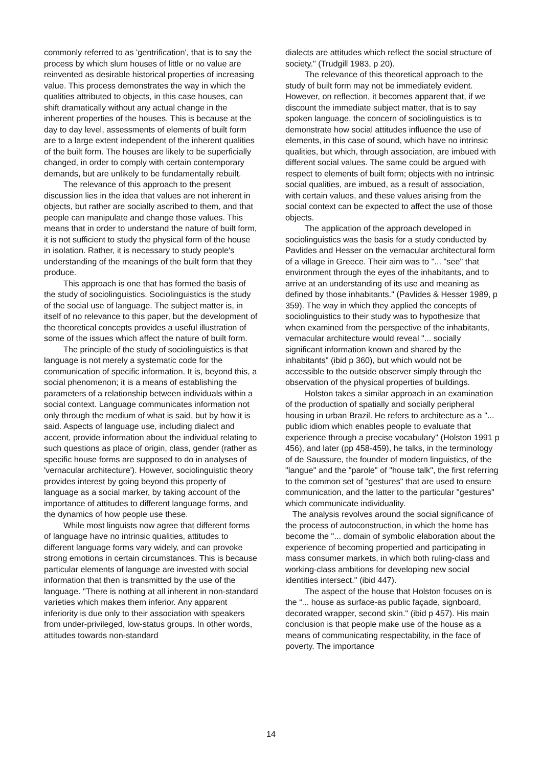commonly referred to as 'gentrification', that is to say the process by which slum houses of little or no value are reinvented as desirable historical properties of increasing value. This process demonstrates the way in which the qualities attributed to objects, in this case houses, can shift dramatically without any actual change in the inherent properties of the houses. This is because at the day to day level, assessments of elements of built form are to a large extent independent of the inherent qualities of the built form. The houses are likely to be superficially changed, in order to comply with certain contemporary demands, but are unlikely to be fundamentally rebuilt.
The relevance of this approach to the present discussion lies in the idea that values are not inherent in objects, but rather are socially ascribed to them, and that people can manipulate and change those values. This means that in order to understand the nature of built form, it is not sufficient to study the physical form of the house in isolation. Rather, it is necessary to study people's understanding of the meanings of the built form that they produce.
This approach is one that has formed the basis of the study of sociolinguistics. Sociolinguistics is the study of the social use of language. The subject matter is, in itself of no relevance to this paper, but the development of the theoretical concepts provides a useful illustration of some of the issues which affect the nature of built form.
The principle of the study of sociolinguistics is that language is not merely a systematic code for the communication of specific information. It is, beyond this, a social phenomenon; it is a means of establishing the parameters of a relationship between individuals within a social context. Language communicates information not only through the medium of what is said, but by how it is said. Aspects of language use, including dialect and accent, provide information about the individual relating to such questions as place of origin, class, gender (rather as specific house forms are supposed to do in analyses of 'vernacular architecture'). However, sociolinguistic theory provides interest by going beyond this property of language as a social marker, by taking account of the importance of attitudes to different language forms, and the dynamics of how people use these.
While most linguists now agree that different forms of language have no intrinsic qualities, attitudes to different language forms vary widely, and can provoke strong emotions in certain circumstances. This is because particular elements of language are invested with social information that then is transmitted by the use of the language. "There is nothing at all inherent in non-standard varieties which makes them inferior. Any apparent inferiority is due only to their association with speakers from under-privileged, low-status groups. In other words, attitudes towards non-standard
dialects are attitudes which reflect the social structure of society." (Trudgill 1983, p 20).
The relevance of this theoretical approach to the study of built form may not be immediately evident. However, on reflection, it becomes apparent that, if we discount the immediate subject matter, that is to say spoken language, the concern of sociolinguistics is to demonstrate how social attitudes influence the use of elements, in this case of sound, which have no intrinsic qualities, but which, through association, are imbued with different social values. The same could be argued with respect to elements of built form; objects with no intrinsic social qualities, are imbued, as a result of association, with certain values, and these values arising from the social context can be expected to affect the use of those objects.
The application of the approach developed in sociolinguistics was the basis for a study conducted by Pavlides and Hesser on the vernacular architectural form of a village in Greece. Their aim was to "... "see" that environment through the eyes of the inhabitants, and to arrive at an understanding of its use and meaning as defined by those inhabitants." (Pavlides & Hesser 1989, p 359). The way in which they applied the concepts of sociolinguistics to their study was to hypothesize that when examined from the perspective of the inhabitants, vernacular architecture would reveal "... socially significant information known and shared by the inhabitants" (ibid p 360), but which would not be accessible to the outside observer simply through the observation of the physical properties of buildings.
Holston takes a similar approach in an examination of the production of spatially and socially peripheral housing in urban Brazil. He refers to architecture as a "... public idiom which enables people to evaluate that experience through a precise vocabulary" (Holston 1991 p 456), and later (pp 458-459), he talks, in the terminology of de Saussure, the founder of modern linguistics, of the "langue" and the "parole" of "house talk", the first referring to the common set of "gestures" that are used to ensure communication, and the latter to the particular "gestures" which communicate individuality.
The analysis revolves around the social significance of the process of autoconstruction, in which the home has become the "... domain of symbolic elaboration about the experience of becoming propertied and participating in mass consumer markets, in which both ruling-class and working-class ambitions for developing new social identities intersect." (ibid 447).
The aspect of the house that Holston focuses on is the “... house as surface-as public façade, signboard, decorated wrapper, second skin." (ibid p 457). His main conclusion is that people make use of the house as a means of communicating respectability, in the face of poverty. The importance
14